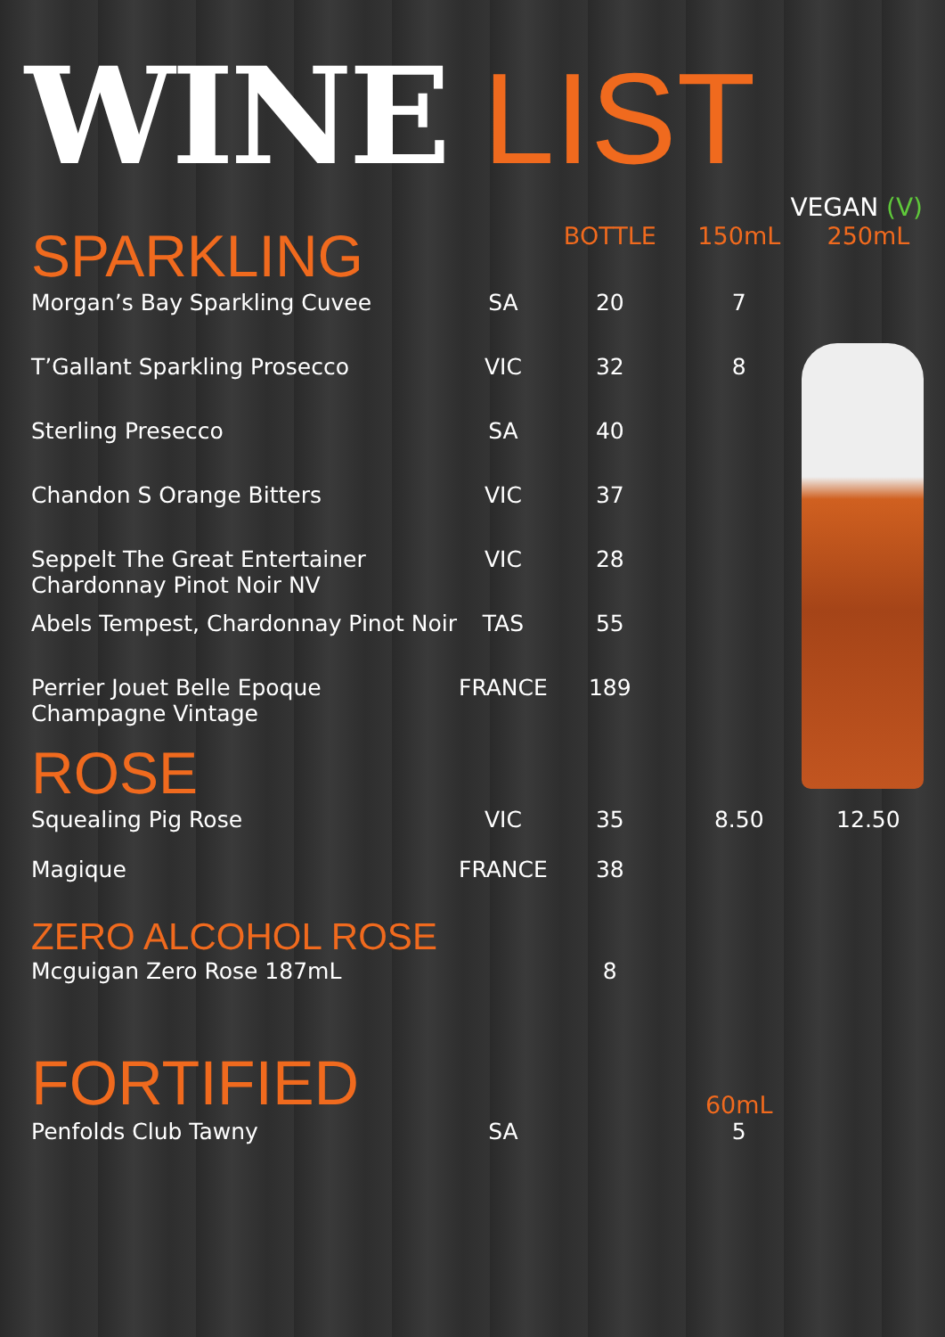WINE LIST
VEGAN (V)
| SPARKLING | | BOTTLE | 150mL | 250mL |
| --- | --- | --- | --- | --- |
| Morgan’s Bay Sparkling Cuvee | SA | 20 | 7 | |
| T’Gallant Sparkling Prosecco | VIC | 32 | 8 | |
| Sterling Presecco | SA | 40 | | |
| Chandon S Orange Bitters | VIC | 37 | | |
| Seppelt The Great Entertainer Chardonnay Pinot Noir NV | VIC | 28 | | |
| Abels Tempest, Chardonnay Pinot Noir | TAS | 55 | | |
| Perrier Jouet Belle Epoque Champagne Vintage | FRANCE | 189 | | |
| ROSE | | | | |
| Squealing Pig Rose | VIC | 35 | 8.50 | 12.50 |
| Magique | FRANCE | 38 | | |
| ZERO ALCOHOL ROSE | | | | |
| Mcguigan Zero Rose 187mL | | 8 | | |
| FORTIFIED | | | 60mL | |
| Penfolds Club Tawny | SA | | 5 | |